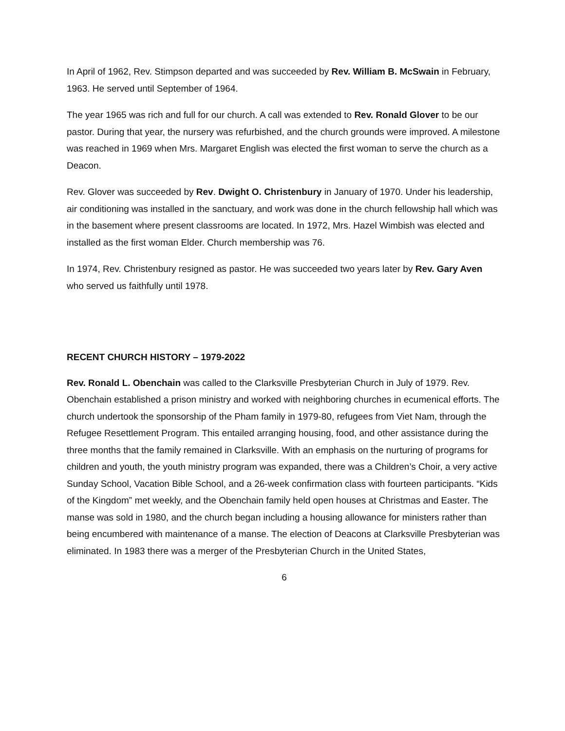In April of 1962, Rev. Stimpson departed and was succeeded by Rev. William B. McSwain in February, 1963. He served until September of 1964.
The year 1965 was rich and full for our church. A call was extended to Rev. Ronald Glover to be our pastor. During that year, the nursery was refurbished, and the church grounds were improved. A milestone was reached in 1969 when Mrs. Margaret English was elected the first woman to serve the church as a Deacon.
Rev. Glover was succeeded by Rev. Dwight O. Christenbury in January of 1970. Under his leadership, air conditioning was installed in the sanctuary, and work was done in the church fellowship hall which was in the basement where present classrooms are located. In 1972, Mrs. Hazel Wimbish was elected and installed as the first woman Elder. Church membership was 76.
In 1974, Rev. Christenbury resigned as pastor. He was succeeded two years later by Rev. Gary Aven who served us faithfully until 1978.
RECENT CHURCH HISTORY – 1979-2022
Rev. Ronald L. Obenchain was called to the Clarksville Presbyterian Church in July of 1979. Rev. Obenchain established a prison ministry and worked with neighboring churches in ecumenical efforts. The church undertook the sponsorship of the Pham family in 1979-80, refugees from Viet Nam, through the Refugee Resettlement Program. This entailed arranging housing, food, and other assistance during the three months that the family remained in Clarksville. With an emphasis on the nurturing of programs for children and youth, the youth ministry program was expanded, there was a Children’s Choir, a very active Sunday School, Vacation Bible School, and a 26-week confirmation class with fourteen participants. “Kids of the Kingdom” met weekly, and the Obenchain family held open houses at Christmas and Easter. The manse was sold in 1980, and the church began including a housing allowance for ministers rather than being encumbered with maintenance of a manse. The election of Deacons at Clarksville Presbyterian was eliminated. In 1983 there was a merger of the Presbyterian Church in the United States,
6